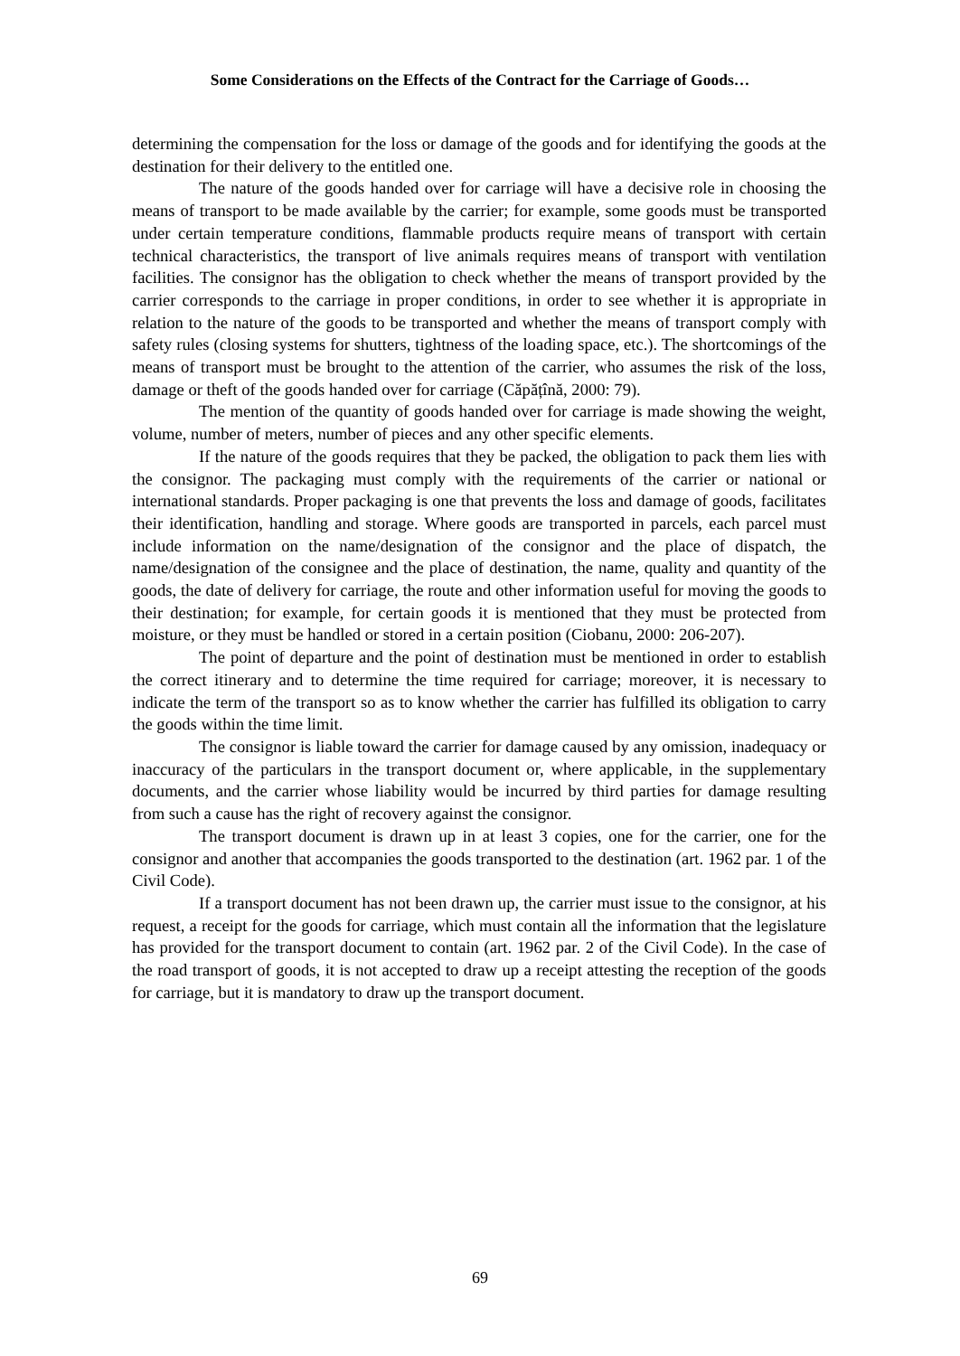Some Considerations on the Effects of the Contract for the Carriage of Goods…
determining the compensation for the loss or damage of the goods and for identifying the goods at the destination for their delivery to the entitled one.
The nature of the goods handed over for carriage will have a decisive role in choosing the means of transport to be made available by the carrier; for example, some goods must be transported under certain temperature conditions, flammable products require means of transport with certain technical characteristics, the transport of live animals requires means of transport with ventilation facilities. The consignor has the obligation to check whether the means of transport provided by the carrier corresponds to the carriage in proper conditions, in order to see whether it is appropriate in relation to the nature of the goods to be transported and whether the means of transport comply with safety rules (closing systems for shutters, tightness of the loading space, etc.). The shortcomings of the means of transport must be brought to the attention of the carrier, who assumes the risk of the loss, damage or theft of the goods handed over for carriage (Căpățînă, 2000: 79).
The mention of the quantity of goods handed over for carriage is made showing the weight, volume, number of meters, number of pieces and any other specific elements.
If the nature of the goods requires that they be packed, the obligation to pack them lies with the consignor. The packaging must comply with the requirements of the carrier or national or international standards. Proper packaging is one that prevents the loss and damage of goods, facilitates their identification, handling and storage. Where goods are transported in parcels, each parcel must include information on the name/designation of the consignor and the place of dispatch, the name/designation of the consignee and the place of destination, the name, quality and quantity of the goods, the date of delivery for carriage, the route and other information useful for moving the goods to their destination; for example, for certain goods it is mentioned that they must be protected from moisture, or they must be handled or stored in a certain position (Ciobanu, 2000: 206-207).
The point of departure and the point of destination must be mentioned in order to establish the correct itinerary and to determine the time required for carriage; moreover, it is necessary to indicate the term of the transport so as to know whether the carrier has fulfilled its obligation to carry the goods within the time limit.
The consignor is liable toward the carrier for damage caused by any omission, inadequacy or inaccuracy of the particulars in the transport document or, where applicable, in the supplementary documents, and the carrier whose liability would be incurred by third parties for damage resulting from such a cause has the right of recovery against the consignor.
The transport document is drawn up in at least 3 copies, one for the carrier, one for the consignor and another that accompanies the goods transported to the destination (art. 1962 par. 1 of the Civil Code).
If a transport document has not been drawn up, the carrier must issue to the consignor, at his request, a receipt for the goods for carriage, which must contain all the information that the legislature has provided for the transport document to contain (art. 1962 par. 2 of the Civil Code). In the case of the road transport of goods, it is not accepted to draw up a receipt attesting the reception of the goods for carriage, but it is mandatory to draw up the transport document.
69